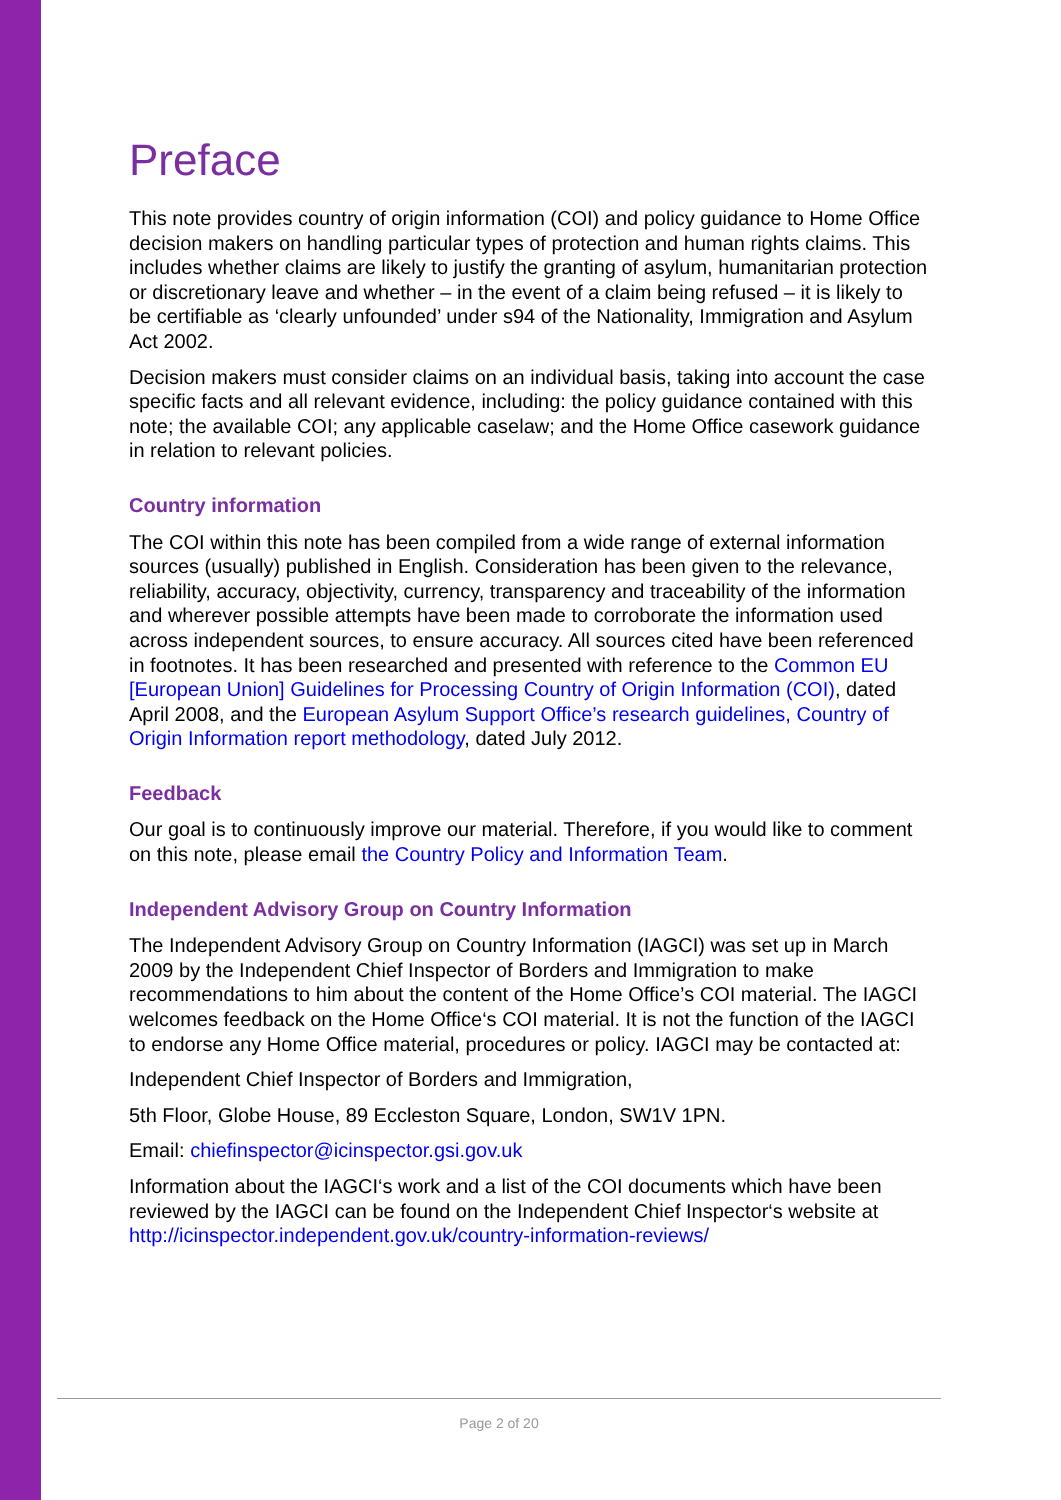Preface
This note provides country of origin information (COI) and policy guidance to Home Office decision makers on handling particular types of protection and human rights claims. This includes whether claims are likely to justify the granting of asylum, humanitarian protection or discretionary leave and whether – in the event of a claim being refused – it is likely to be certifiable as ‘clearly unfounded’ under s94 of the Nationality, Immigration and Asylum Act 2002.
Decision makers must consider claims on an individual basis, taking into account the case specific facts and all relevant evidence, including: the policy guidance contained with this note; the available COI; any applicable caselaw; and the Home Office casework guidance in relation to relevant policies.
Country information
The COI within this note has been compiled from a wide range of external information sources (usually) published in English. Consideration has been given to the relevance, reliability, accuracy, objectivity, currency, transparency and traceability of the information and wherever possible attempts have been made to corroborate the information used across independent sources, to ensure accuracy. All sources cited have been referenced in footnotes. It has been researched and presented with reference to the Common EU [European Union] Guidelines for Processing Country of Origin Information (COI), dated April 2008, and the European Asylum Support Office’s research guidelines, Country of Origin Information report methodology, dated July 2012.
Feedback
Our goal is to continuously improve our material. Therefore, if you would like to comment on this note, please email the Country Policy and Information Team.
Independent Advisory Group on Country Information
The Independent Advisory Group on Country Information (IAGCI) was set up in March 2009 by the Independent Chief Inspector of Borders and Immigration to make recommendations to him about the content of the Home Office’s COI material. The IAGCI welcomes feedback on the Home Office‘s COI material. It is not the function of the IAGCI to endorse any Home Office material, procedures or policy. IAGCI may be contacted at:
Independent Chief Inspector of Borders and Immigration,
5th Floor, Globe House, 89 Eccleston Square, London, SW1V 1PN.
Email: chiefinspector@icinspector.gsi.gov.uk
Information about the IAGCI‘s work and a list of the COI documents which have been reviewed by the IAGCI can be found on the Independent Chief Inspector‘s website at http://icinspector.independent.gov.uk/country-information-reviews/
Page 2 of 20